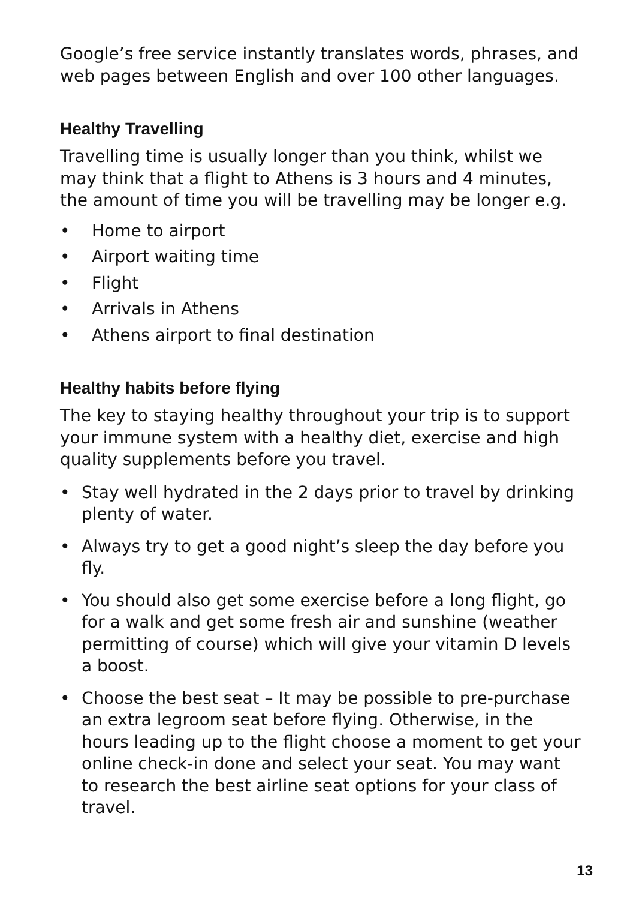Google’s free service instantly translates words, phrases, and web pages between English and over 100 other languages.
Healthy Travelling
Travelling time is usually longer than you think, whilst we may think that a flight to Athens is 3 hours and 4 minutes, the amount of time you will be travelling may be longer e.g.
• Home to airport
• Airport waiting time
• Flight
• Arrivals in Athens
• Athens airport to final destination
Healthy habits before flying
The key to staying healthy throughout your trip is to support your immune system with a healthy diet, exercise and high quality supplements before you travel.
• Stay well hydrated in the 2 days prior to travel by drinking plenty of water.
• Always try to get a good night’s sleep the day before you fly.
• You should also get some exercise before a long flight, go for a walk and get some fresh air and sunshine (weather permitting of course) which will give your vitamin D levels a boost.
• Choose the best seat – It may be possible to pre-purchase an extra legroom seat before flying. Otherwise, in the hours leading up to the flight choose a moment to get your online check-in done and select your seat. You may want to research the best airline seat options for your class of travel.
13